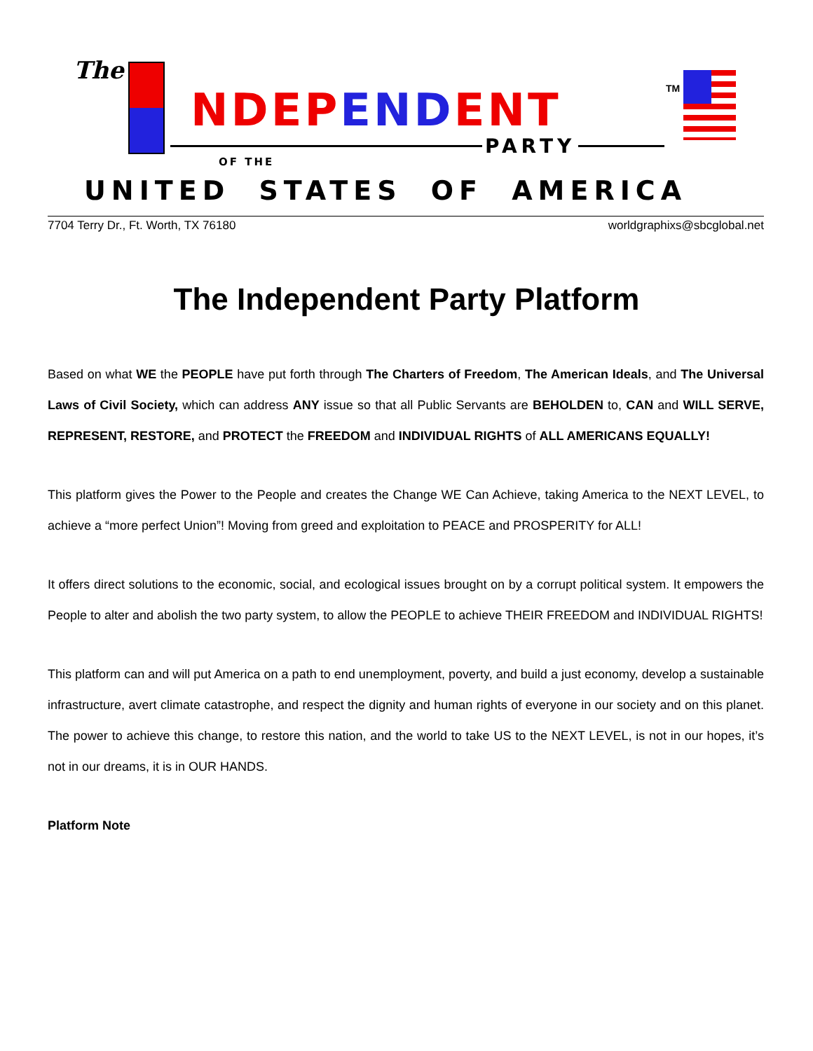The
NDEP END ENT
PARTY
TM
OF THE
UNITED STATES OF AMERICA
7704 Terry Dr., Ft. Worth, TX 76180 worldgraphixs@sbcglobal.net
The Independent Party Platform
Based on what WE the PEOPLE have put forth through The Charters of Freedom, The American Ideals, and The Universal Laws of Civil Society, which can address ANY issue so that all Public Servants are BEHOLDEN to, CAN and WILL SERVE, REPRESENT, RESTORE, and PROTECT the FREEDOM and INDIVIDUAL RIGHTS of ALL AMERICANS EQUALLY!
This platform gives the Power to the People and creates the Change WE Can Achieve, taking America to the NEXT LEVEL, to achieve a “more perfect Union”! Moving from greed and exploitation to PEACE and PROSPERITY for ALL!
It offers direct solutions to the economic, social, and ecological issues brought on by a corrupt political system. It empowers the People to alter and abolish the two party system, to allow the PEOPLE to achieve THEIR FREEDOM and INDIVIDUAL RIGHTS!
This platform can and will put America on a path to end unemployment, poverty, and build a just economy, develop a sustainable infrastructure, avert climate catastrophe, and respect the dignity and human rights of everyone in our society and on this planet. The power to achieve this change, to restore this nation, and the world to take US to the NEXT LEVEL, is not in our hopes, it’s not in our dreams, it is in OUR HANDS.
Platform Note